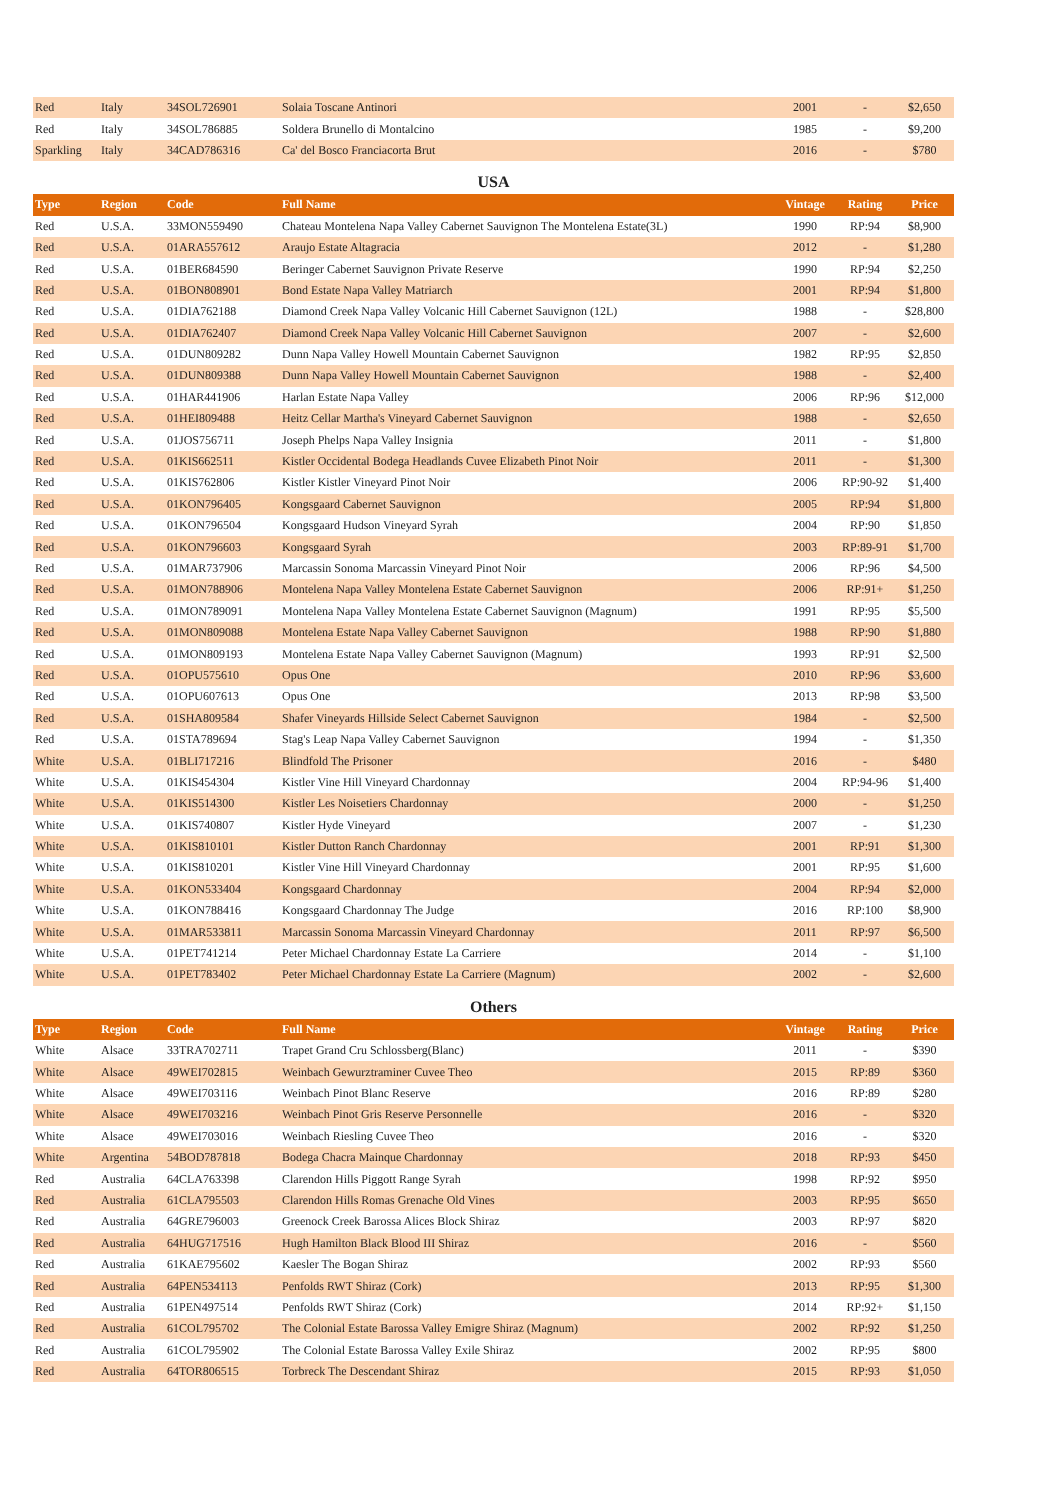| Red | Italy | 34SOL726901 | Solaia Toscane Antinori | 2001 | - | $2,650 |
| Red | Italy | 34SOL786885 | Soldera Brunello di Montalcino | 1985 | - | $9,200 |
| Sparkling | Italy | 34CAD786316 | Ca' del Bosco Franciacorta Brut | 2016 | - | $780 |
USA
| Type | Region | Code | Full Name | Vintage | Rating | Price |
| --- | --- | --- | --- | --- | --- | --- |
| Red | U.S.A. | 33MON559490 | Chateau Montelena Napa Valley Cabernet Sauvignon The Montelena Estate(3L) | 1990 | RP:94 | $8,900 |
| Red | U.S.A. | 01ARA557612 | Araujo Estate Altagracia | 2012 | - | $1,280 |
| Red | U.S.A. | 01BER684590 | Beringer Cabernet Sauvignon Private Reserve | 1990 | RP:94 | $2,250 |
| Red | U.S.A. | 01BON808901 | Bond Estate Napa Valley Matriarch | 2001 | RP:94 | $1,800 |
| Red | U.S.A. | 01DIA762188 | Diamond Creek Napa Valley Volcanic Hill Cabernet Sauvignon (12L) | 1988 | - | $28,800 |
| Red | U.S.A. | 01DIA762407 | Diamond Creek Napa Valley Volcanic Hill Cabernet Sauvignon | 2007 | - | $2,600 |
| Red | U.S.A. | 01DUN809282 | Dunn Napa Valley Howell Mountain Cabernet Sauvignon | 1982 | RP:95 | $2,850 |
| Red | U.S.A. | 01DUN809388 | Dunn Napa Valley Howell Mountain Cabernet Sauvignon | 1988 | - | $2,400 |
| Red | U.S.A. | 01HAR441906 | Harlan Estate Napa Valley | 2006 | RP:96 | $12,000 |
| Red | U.S.A. | 01HEI809488 | Heitz Cellar Martha's Vineyard Cabernet Sauvignon | 1988 | - | $2,650 |
| Red | U.S.A. | 01JOS756711 | Joseph Phelps Napa Valley Insignia | 2011 | - | $1,800 |
| Red | U.S.A. | 01KIS662511 | Kistler Occidental Bodega Headlands Cuvee Elizabeth Pinot Noir | 2011 | - | $1,300 |
| Red | U.S.A. | 01KIS762806 | Kistler Kistler Vineyard Pinot Noir | 2006 | RP:90-92 | $1,400 |
| Red | U.S.A. | 01KON796405 | Kongsgaard Cabernet Sauvignon | 2005 | RP:94 | $1,800 |
| Red | U.S.A. | 01KON796504 | Kongsgaard Hudson Vineyard Syrah | 2004 | RP:90 | $1,850 |
| Red | U.S.A. | 01KON796603 | Kongsgaard Syrah | 2003 | RP:89-91 | $1,700 |
| Red | U.S.A. | 01MAR737906 | Marcassin Sonoma Marcassin Vineyard Pinot Noir | 2006 | RP:96 | $4,500 |
| Red | U.S.A. | 01MON788906 | Montelena Napa Valley Montelena Estate Cabernet Sauvignon | 2006 | RP:91+ | $1,250 |
| Red | U.S.A. | 01MON789091 | Montelena Napa Valley Montelena Estate Cabernet Sauvignon (Magnum) | 1991 | RP:95 | $5,500 |
| Red | U.S.A. | 01MON809088 | Montelena Estate Napa Valley Cabernet Sauvignon | 1988 | RP:90 | $1,880 |
| Red | U.S.A. | 01MON809193 | Montelena Estate Napa Valley Cabernet Sauvignon (Magnum) | 1993 | RP:91 | $2,500 |
| Red | U.S.A. | 01OPU575610 | Opus One | 2010 | RP:96 | $3,600 |
| Red | U.S.A. | 01OPU607613 | Opus One | 2013 | RP:98 | $3,500 |
| Red | U.S.A. | 01SHA809584 | Shafer Vineyards Hillside Select Cabernet Sauvignon | 1984 | - | $2,500 |
| Red | U.S.A. | 01STA789694 | Stag's Leap Napa Valley Cabernet Sauvignon | 1994 | - | $1,350 |
| White | U.S.A. | 01BLI717216 | Blindfold The Prisoner | 2016 | - | $480 |
| White | U.S.A. | 01KIS454304 | Kistler Vine Hill Vineyard Chardonnay | 2004 | RP:94-96 | $1,400 |
| White | U.S.A. | 01KIS514300 | Kistler Les Noisetiers Chardonnay | 2000 | - | $1,250 |
| White | U.S.A. | 01KIS740807 | Kistler Hyde Vineyard | 2007 | - | $1,230 |
| White | U.S.A. | 01KIS810101 | Kistler Dutton Ranch Chardonnay | 2001 | RP:91 | $1,300 |
| White | U.S.A. | 01KIS810201 | Kistler Vine Hill Vineyard Chardonnay | 2001 | RP:95 | $1,600 |
| White | U.S.A. | 01KON533404 | Kongsgaard Chardonnay | 2004 | RP:94 | $2,000 |
| White | U.S.A. | 01KON788416 | Kongsgaard Chardonnay The Judge | 2016 | RP:100 | $8,900 |
| White | U.S.A. | 01MAR533811 | Marcassin Sonoma Marcassin Vineyard Chardonnay | 2011 | RP:97 | $6,500 |
| White | U.S.A. | 01PET741214 | Peter Michael Chardonnay Estate La Carriere | 2014 | - | $1,100 |
| White | U.S.A. | 01PET783402 | Peter Michael Chardonnay Estate La Carriere (Magnum) | 2002 | - | $2,600 |
Others
| Type | Region | Code | Full Name | Vintage | Rating | Price |
| --- | --- | --- | --- | --- | --- | --- |
| White | Alsace | 33TRA702711 | Trapet Grand Cru Schlossberg(Blanc) | 2011 | - | $390 |
| White | Alsace | 49WEI702815 | Weinbach Gewurztraminer Cuvee Theo | 2015 | RP:89 | $360 |
| White | Alsace | 49WEI703116 | Weinbach Pinot Blanc Reserve | 2016 | RP:89 | $280 |
| White | Alsace | 49WEI703216 | Weinbach Pinot Gris Reserve Personnelle | 2016 | - | $320 |
| White | Alsace | 49WEI703016 | Weinbach Riesling Cuvee Theo | 2016 | - | $320 |
| White | Argentina | 54BOD787818 | Bodega Chacra Mainque Chardonnay | 2018 | RP:93 | $450 |
| Red | Australia | 64CLA763398 | Clarendon Hills Piggott Range Syrah | 1998 | RP:92 | $950 |
| Red | Australia | 61CLA795503 | Clarendon Hills Romas Grenache Old Vines | 2003 | RP:95 | $650 |
| Red | Australia | 64GRE796003 | Greenock Creek Barossa Alices Block Shiraz | 2003 | RP:97 | $820 |
| Red | Australia | 64HUG717516 | Hugh Hamilton Black Blood III Shiraz | 2016 | - | $560 |
| Red | Australia | 61KAE795602 | Kaesler The Bogan Shiraz | 2002 | RP:93 | $560 |
| Red | Australia | 64PEN534113 | Penfolds RWT Shiraz (Cork) | 2013 | RP:95 | $1,300 |
| Red | Australia | 61PEN497514 | Penfolds RWT Shiraz (Cork) | 2014 | RP:92+ | $1,150 |
| Red | Australia | 61COL795702 | The Colonial Estate Barossa Valley Emigre Shiraz (Magnum) | 2002 | RP:92 | $1,250 |
| Red | Australia | 61COL795902 | The Colonial Estate Barossa Valley Exile Shiraz | 2002 | RP:95 | $800 |
| Red | Australia | 64TOR806515 | Torbreck The Descendant Shiraz | 2015 | RP:93 | $1,050 |